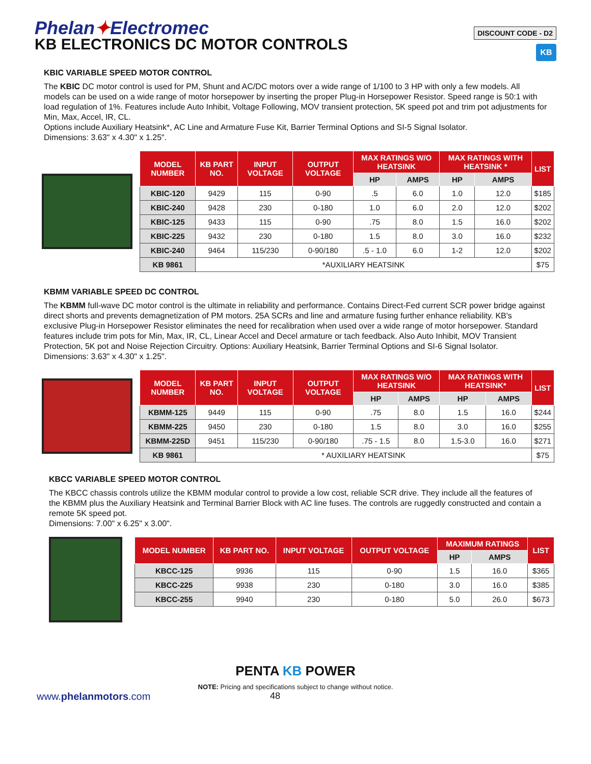Phelan✦Electromec
KB ELECTRONICS DC MOTOR CONTROLS
DISCOUNT CODE - D2
KB
KBIC VARIABLE SPEED MOTOR CONTROL
The KBIC DC motor control is used for PM, Shunt and AC/DC motors over a wide range of 1/100 to 3 HP with only a few models. All models can be used on a wide range of motor horsepower by inserting the proper Plug-in Horsepower Resistor. Speed range is 50:1 with load regulation of 1%. Features include Auto Inhibit, Voltage Following, MOV transient protection, 5K speed pot and trim pot adjustments for Min, Max, Accel, IR, CL.
Options include Auxiliary Heatsink*, AC Line and Armature Fuse Kit, Barrier Terminal Options and SI-5 Signal Isolator.
Dimensions: 3.63" x 4.30" x 1.25".
| MODEL NUMBER | KB PART NO. | INPUT VOLTAGE | OUTPUT VOLTAGE | MAX RATINGS W/O HEATSINK | | MAX RATINGS WITH HEATSINK * | | LIST |
| --- | --- | --- | --- | --- | --- | --- | --- | --- |
| | | | | HP | AMPS | HP | AMPS | |
| KBIC-120 | 9429 | 115 | 0-90 | .5 | 6.0 | 1.0 | 12.0 | $185 |
| KBIC-240 | 9428 | 230 | 0-180 | 1.0 | 6.0 | 2.0 | 12.0 | $202 |
| KBIC-125 | 9433 | 115 | 0-90 | .75 | 8.0 | 1.5 | 16.0 | $202 |
| KBIC-225 | 9432 | 230 | 0-180 | 1.5 | 8.0 | 3.0 | 16.0 | $232 |
| KBIC-240 | 9464 | 115/230 | 0-90/180 | .5 - 1.0 | 6.0 | 1-2 | 12.0 | $202 |
| KB 9861 | *AUXILIARY HEATSINK | | | | | | | $75 |
KBMM VARIABLE SPEED DC CONTROL
The KBMM full-wave DC motor control is the ultimate in reliability and performance. Contains Direct-Fed current SCR power bridge against direct shorts and prevents demagnetization of PM motors. 25A SCRs and line and armature fusing further enhance reliability. KB's exclusive Plug-in Horsepower Resistor eliminates the need for recalibration when used over a wide range of motor horsepower. Standard features include trim pots for Min, Max, IR, CL, Linear Accel and Decel armature or tach feedback. Also Auto Inhibit, MOV Transient Protection, 5K pot and Noise Rejection Circuitry. Options: Auxiliary Heatsink, Barrier Terminal Options and SI-6 Signal Isolator.
Dimensions: 3.63" x 4.30" x 1.25".
| MODEL NUMBER | KB PART NO. | INPUT VOLTAGE | OUTPUT VOLTAGE | MAX RATINGS W/O HEATSINK | | MAX RATINGS WITH HEATSINK* | | LIST |
| --- | --- | --- | --- | --- | --- | --- | --- | --- |
| | | | | HP | AMPS | HP | AMPS | |
| KBMM-125 | 9449 | 115 | 0-90 | .75 | 8.0 | 1.5 | 16.0 | $244 |
| KBMM-225 | 9450 | 230 | 0-180 | 1.5 | 8.0 | 3.0 | 16.0 | $255 |
| KBMM-225D | 9451 | 115/230 | 0-90/180 | .75 - 1.5 | 8.0 | 1.5-3.0 | 16.0 | $271 |
| KB 9861 | * AUXILIARY HEATSINK | | | | | | | $75 |
KBCC VARIABLE SPEED MOTOR CONTROL
The KBCC chassis controls utilize the KBMM modular control to provide a low cost, reliable SCR drive. They include all the features of the KBMM plus the Auxiliary Heatsink and Terminal Barrier Block with AC line fuses. The controls are ruggedly constructed and contain a remote 5K speed pot.
Dimensions: 7.00" x 6.25" x 3.00".
| MODEL NUMBER | KB PART NO. | INPUT VOLTAGE | OUTPUT VOLTAGE | MAXIMUM RATINGS | | LIST |
| --- | --- | --- | --- | --- | --- | --- |
| | | | | HP | AMPS | |
| KBCC-125 | 9936 | 115 | 0-90 | 1.5 | 16.0 | $365 |
| KBCC-225 | 9938 | 230 | 0-180 | 3.0 | 16.0 | $385 |
| KBCC-255 | 9940 | 230 | 0-180 | 5.0 | 26.0 | $673 |
PENTA KB POWER
NOTE: Pricing and specifications subject to change without notice.
www.phelanmotors.com 48